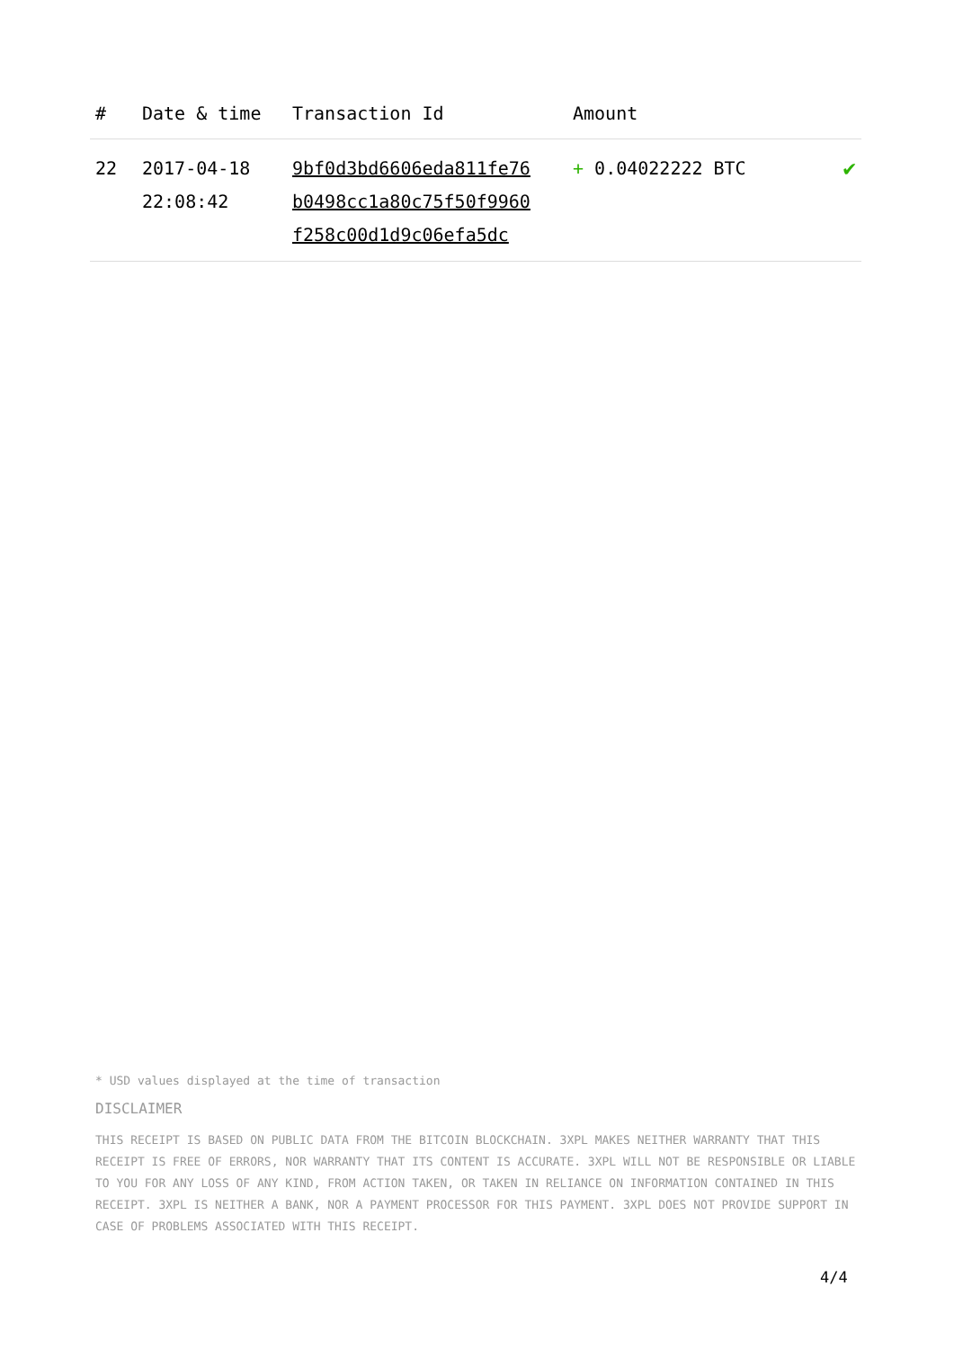| # | Date & time | Transaction Id | Amount | |
| --- | --- | --- | --- | --- |
| 22 | 2017-04-18 22:08:42 | 9bf0d3bd6606eda811fe76 b0498cc1a80c75f50f9960 f258c00d1d9c06efa5dc | + 0.04022222 BTC | ✔ |
* USD values displayed at the time of transaction
DISCLAIMER
THIS RECEIPT IS BASED ON PUBLIC DATA FROM THE BITCOIN BLOCKCHAIN. 3XPL MAKES NEITHER WARRANTY THAT THIS RECEIPT IS FREE OF ERRORS, NOR WARRANTY THAT ITS CONTENT IS ACCURATE. 3XPL WILL NOT BE RESPONSIBLE OR LIABLE TO YOU FOR ANY LOSS OF ANY KIND, FROM ACTION TAKEN, OR TAKEN IN RELIANCE ON INFORMATION CONTAINED IN THIS RECEIPT. 3XPL IS NEITHER A BANK, NOR A PAYMENT PROCESSOR FOR THIS PAYMENT. 3XPL DOES NOT PROVIDE SUPPORT IN CASE OF PROBLEMS ASSOCIATED WITH THIS RECEIPT.
4/4